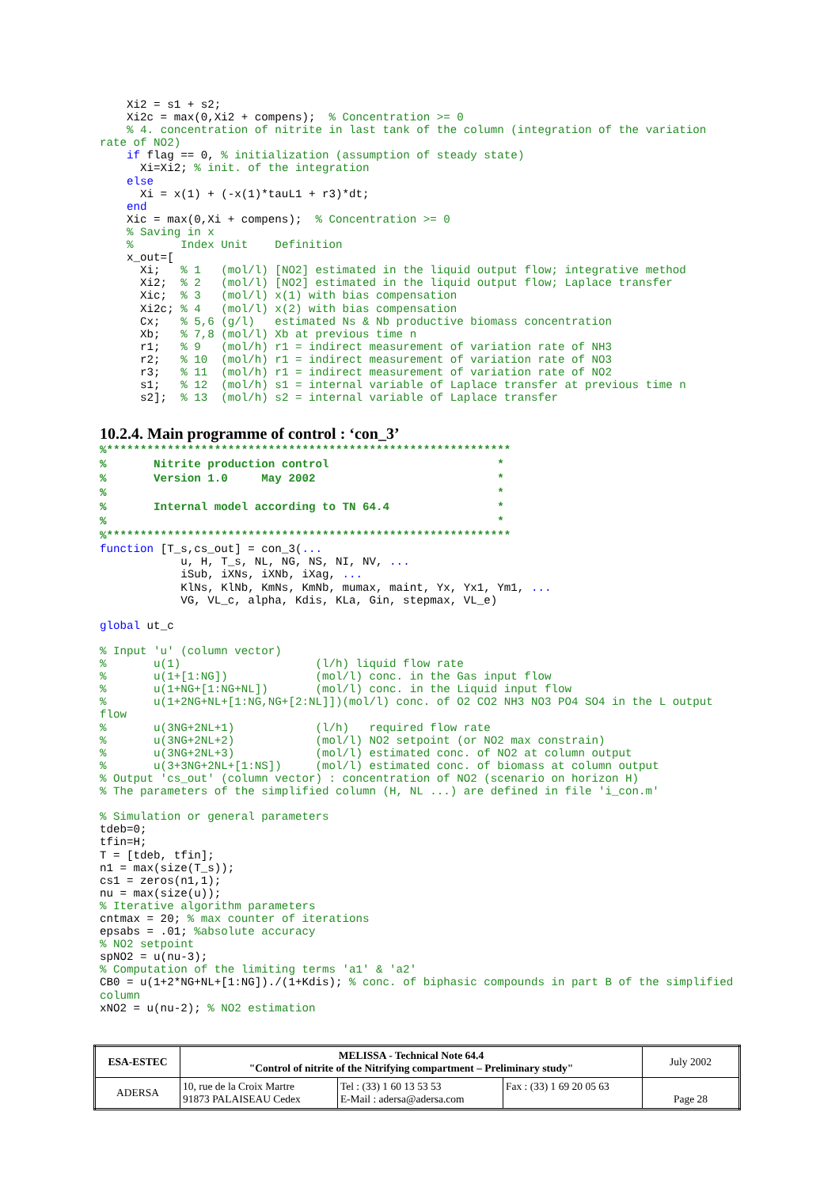Xi2 = s1 + s2;
    Xi2c = max(0,Xi2 + compens);  % Concentration >= 0
    % 4. concentration of nitrite in last tank of the column (integration of the variation
rate of NO2)
    if flag == 0, % initialization (assumption of steady state)
      Xi=Xi2; % init. of the integration
    else
      Xi = x(1) + (-x(1)*tauL1 + r3)*dt;
    end
    Xic = max(0,Xi + compens);  % Concentration >= 0
    % Saving in x
    %       Index Unit    Definition
    x_out=[
      Xi;   % 1   (mol/l) [NO2] estimated in the liquid output flow; integrative method
      Xi2;  % 2   (mol/l) [NO2] estimated in the liquid output flow; Laplace transfer
      Xic;  % 3   (mol/l) x(1) with bias compensation
      Xi2c; % 4   (mol/l) x(2) with bias compensation
      Cx;   % 5,6 (g/l)   estimated Ns & Nb productive biomass concentration
      Xb;   % 7,8 (mol/l) Xb at previous time n
      r1;   % 9   (mol/h) r1 = indirect measurement of variation rate of NH3
      r2;   % 10  (mol/h) r1 = indirect measurement of variation rate of NO3
      r3;   % 11  (mol/h) r1 = indirect measurement of variation rate of NO2
      s1;   % 12  (mol/h) s1 = internal variable of Laplace transfer at previous time n
      s2];  % 13  (mol/h) s2 = internal variable of Laplace transfer
10.2.4. Main programme of control : ‘con_3’
%************************************************************
%       Nitrite production control                         *
%       Version 1.0     May 2002                           *
%                                                          *
%       Internal model according to TN 64.4                *
%                                                          *
%************************************************************
function [T_s,cs_out] = con_3(...
            u, H, T_s, NL, NG, NS, NI, NV, ...
            iSub, iXNs, iXNb, iXag, ...
            KlNs, KlNb, KmNs, KmNb, mumax, maint, Yx, Yx1, Ym1, ...
            VG, VL_c, alpha, Kdis, KLa, Gin, stepmax, VL_e)

global ut_c

% Input 'u' (column vector)
%       u(1)                    (l/h) liquid flow rate
%       u(1+[1:NG])             (mol/l) conc. in the Gas input flow
%       u(1+NG+[1:NG+NL])       (mol/l) conc. in the Liquid input flow
%       u(1+2NG+NL+[1:NG,NG+[2:NL]])(mol/l) conc. of O2 CO2 NH3 NO3 PO4 SO4 in the L output
flow
%       u(3NG+2NL+1)            (l/h)   required flow rate
%       u(3NG+2NL+2)            (mol/l) NO2 setpoint (or NO2 max constrain)
%       u(3NG+2NL+3)            (mol/l) estimated conc. of NO2 at column output
%       u(3+3NG+2NL+[1:NS])     (mol/l) estimated conc. of biomass at column output
% Output 'cs_out' (column vector) : concentration of NO2 (scenario on horizon H)
% The parameters of the simplified column (H, NL ...) are defined in file 'i_con.m'

% Simulation or general parameters
tdeb=0;
tfin=H;
T = [tdeb, tfin];
n1 = max(size(T_s));
cs1 = zeros(n1,1);
nu = max(size(u));
% Iterative algorithm parameters
cntmax = 20; % max counter of iterations
epsabs = .01; %absolute accuracy
% NO2 setpoint
spNO2 = u(nu-3);
% Computation of the limiting terms 'a1' & 'a2'
CB0 = u(1+2*NG+NL+[1:NG])./(1+Kdis); % conc. of biphasic compounds in part B of the simplified
column
xNO2 = u(nu-2); % NO2 estimation
| ESA-ESTEC | MELISSA - Technical Note 64.4 "Control of nitrite of the Nitrifying compartment – Preliminary study" | | | July 2002 |
| ADERSA | 10, rue de la Croix Martre 91873 PALAISEAU Cedex | Tel : (33) 1 60 13 53 53 E-Mail : adersa@adersa.com | Fax : (33) 1 69 20 05 63 | Page 28 |